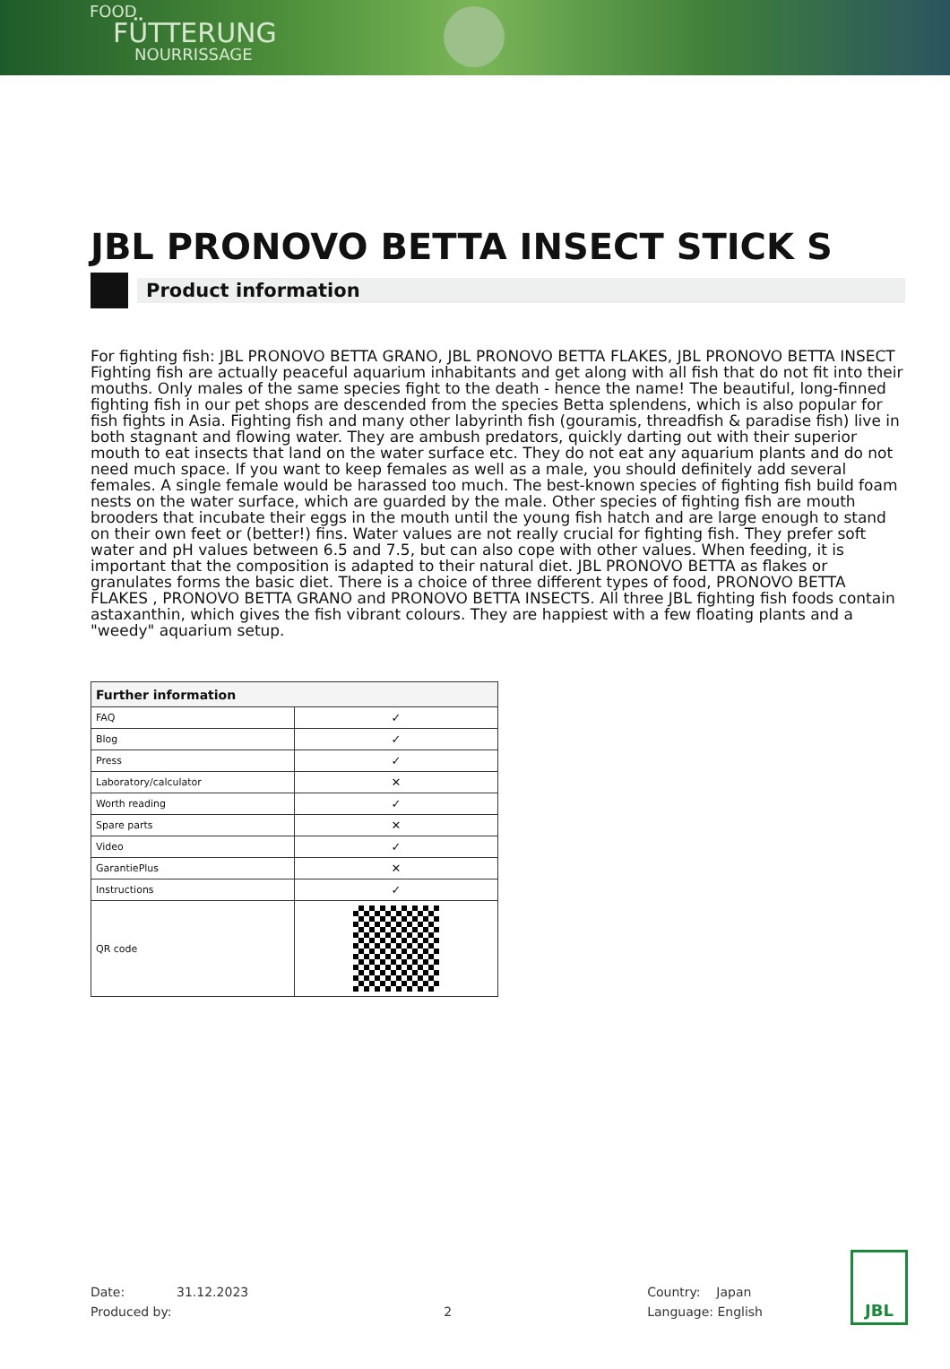FOOD
FÜTTERUNG
NOURRISSAGE
JBL PRONOVO BETTA INSECT STICK S
Product information
For fighting fish: JBL PRONOVO BETTA GRANO, JBL PRONOVO BETTA FLAKES, JBL PRONOVO BETTA INSECT
Fighting fish are actually peaceful aquarium inhabitants and get along with all fish that do not fit into their mouths. Only males of the same species fight to the death - hence the name! The beautiful, long-finned fighting fish in our pet shops are descended from the species Betta splendens, which is also popular for fish fights in Asia. Fighting fish and many other labyrinth fish (gouramis, threadfish & paradise fish) live in both stagnant and flowing water. They are ambush predators, quickly darting out with their superior mouth to eat insects that land on the water surface etc. They do not eat any aquarium plants and do not need much space. If you want to keep females as well as a male, you should definitely add several females. A single female would be harassed too much. The best-known species of fighting fish build foam nests on the water surface, which are guarded by the male. Other species of fighting fish are mouth brooders that incubate their eggs in the mouth until the young fish hatch and are large enough to stand on their own feet or (better!) fins. Water values are not really crucial for fighting fish. They prefer soft water and pH values between 6.5 and 7.5, but can also cope with other values. When feeding, it is important that the composition is adapted to their natural diet. JBL PRONOVO BETTA as flakes or granulates forms the basic diet. There is a choice of three different types of food, PRONOVO BETTA FLAKES , PRONOVO BETTA GRANO and PRONOVO BETTA INSECTS. All three JBL fighting fish foods contain astaxanthin, which gives the fish vibrant colours. They are happiest with a few floating plants and a "weedy" aquarium setup.
| Further information | |
| --- | --- |
| FAQ | ✓ |
| Blog | ✓ |
| Press | ✓ |
| Laboratory/calculator | ✕ |
| Worth reading | ✓ |
| Spare parts | ✕ |
| Video | ✓ |
| GarantiePlus | ✕ |
| Instructions | ✓ |
| QR code | |
Date: 31.12.2023
Produced by:
2 Country: Japan
Language: English
JBL